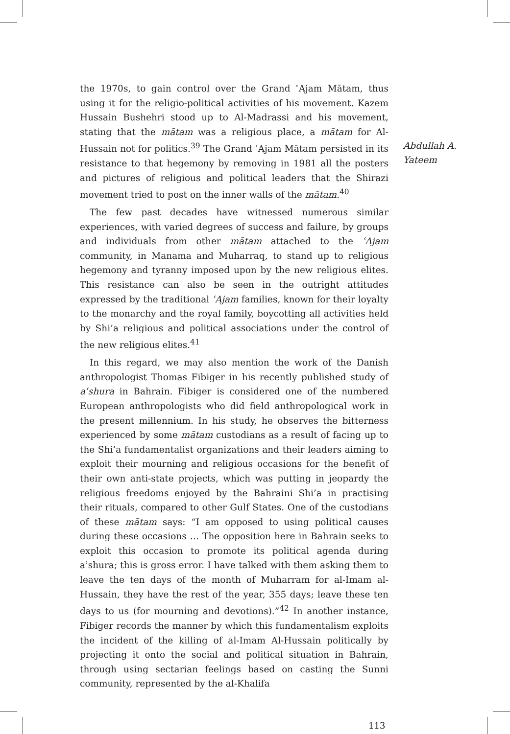the 1970s, to gain control over the Grand ʿAjam Mātam, thus using it for the religio-political activities of his movement. Kazem Hussain Bushehri stood up to Al-Madrassi and his movement, stating that the mātam was a religious place, a mātam for Al-Hussain not for politics.<sup>39</sup> The Grand ʿAjam Mātam persisted in its resistance to that hegemony by removing in 1981 all the posters and pictures of religious and political leaders that the Shirazi movement tried to post on the inner walls of the mātam.<sup>40</sup>
The few past decades have witnessed numerous similar experiences, with varied degrees of success and failure, by groups and individuals from other mātam attached to the ʿAjam community, in Manama and Muharraq, to stand up to religious hegemony and tyranny imposed upon by the new religious elites. This resistance can also be seen in the outright attitudes expressed by the traditional ʿAjam families, known for their loyalty to the monarchy and the royal family, boycotting all activities held by Shi’a religious and political associations under the control of the new religious elites.<sup>41</sup>
In this regard, we may also mention the work of the Danish anthropologist Thomas Fibiger in his recently published study of aʿshura in Bahrain. Fibiger is considered one of the numbered European anthropologists who did field anthropological work in the present millennium. In his study, he observes the bitterness experienced by some mātam custodians as a result of facing up to the Shi’a fundamentalist organizations and their leaders aiming to exploit their mourning and religious occasions for the benefit of their own anti-state projects, which was putting in jeopardy the religious freedoms enjoyed by the Bahraini Shi’a in practising their rituals, compared to other Gulf States. One of the custodians of these mātam says: “I am opposed to using political causes during these occasions … The opposition here in Bahrain seeks to exploit this occasion to promote its political agenda during aʿshura; this is gross error. I have talked with them asking them to leave the ten days of the month of Muharram for al-Imam al-Hussain, they have the rest of the year, 355 days; leave these ten days to us (for mourning and devotions).”<sup>42</sup> In another instance, Fibiger records the manner by which this fundamentalism exploits the incident of the killing of al-Imam Al-Hussain politically by projecting it onto the social and political situation in Bahrain, through using sectarian feelings based on casting the Sunni community, represented by the al-Khalifa
Abdullah A.
Yateem
113